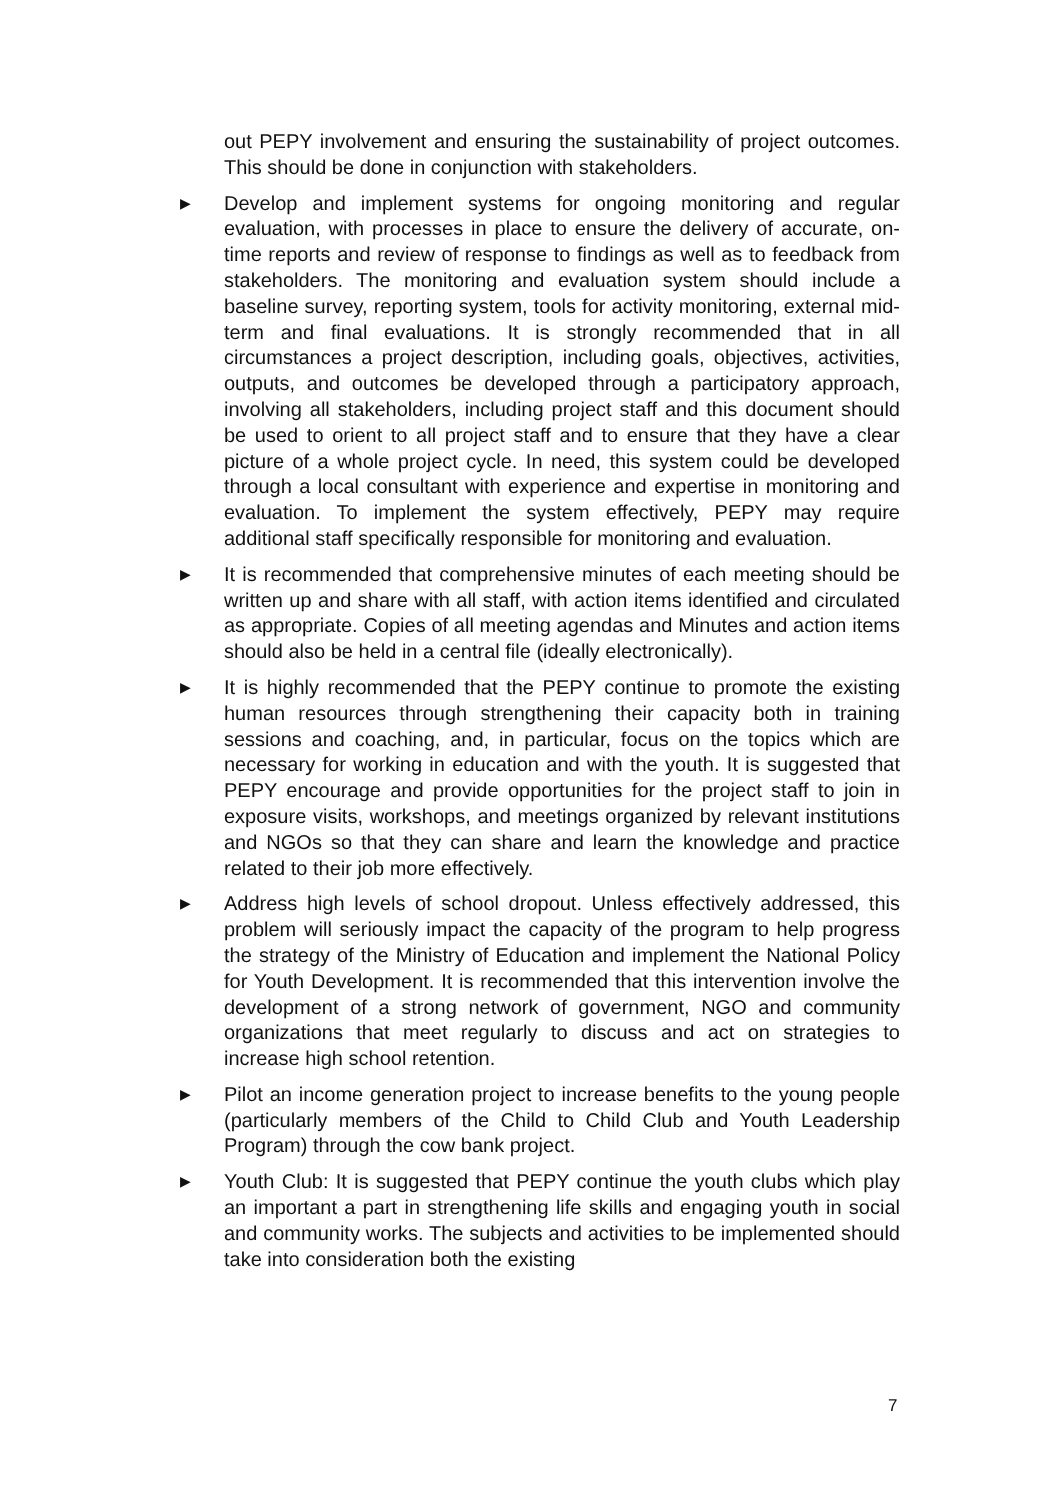out PEPY involvement and ensuring the sustainability of project outcomes. This should be done in conjunction with stakeholders.
▶ Develop and implement systems for ongoing monitoring and regular evaluation, with processes in place to ensure the delivery of accurate, on-time reports and review of response to findings as well as to feedback from stakeholders. The monitoring and evaluation system should include a baseline survey, reporting system, tools for activity monitoring, external mid-term and final evaluations. It is strongly recommended that in all circumstances a project description, including goals, objectives, activities, outputs, and outcomes be developed through a participatory approach, involving all stakeholders, including project staff and this document should be used to orient to all project staff and to ensure that they have a clear picture of a whole project cycle. In need, this system could be developed through a local consultant with experience and expertise in monitoring and evaluation. To implement the system effectively, PEPY may require additional staff specifically responsible for monitoring and evaluation.
▶ It is recommended that comprehensive minutes of each meeting should be written up and share with all staff, with action items identified and circulated as appropriate. Copies of all meeting agendas and Minutes and action items should also be held in a central file (ideally electronically).
▶ It is highly recommended that the PEPY continue to promote the existing human resources through strengthening their capacity both in training sessions and coaching, and, in particular, focus on the topics which are necessary for working in education and with the youth. It is suggested that PEPY encourage and provide opportunities for the project staff to join in exposure visits, workshops, and meetings organized by relevant institutions and NGOs so that they can share and learn the knowledge and practice related to their job more effectively.
▶ Address high levels of school dropout. Unless effectively addressed, this problem will seriously impact the capacity of the program to help progress the strategy of the Ministry of Education and implement the National Policy for Youth Development. It is recommended that this intervention involve the development of a strong network of government, NGO and community organizations that meet regularly to discuss and act on strategies to increase high school retention.
▶ Pilot an income generation project to increase benefits to the young people (particularly members of the Child to Child Club and Youth Leadership Program) through the cow bank project.
▶ Youth Club: It is suggested that PEPY continue the youth clubs which play an important a part in strengthening life skills and engaging youth in social and community works. The subjects and activities to be implemented should take into consideration both the existing
7